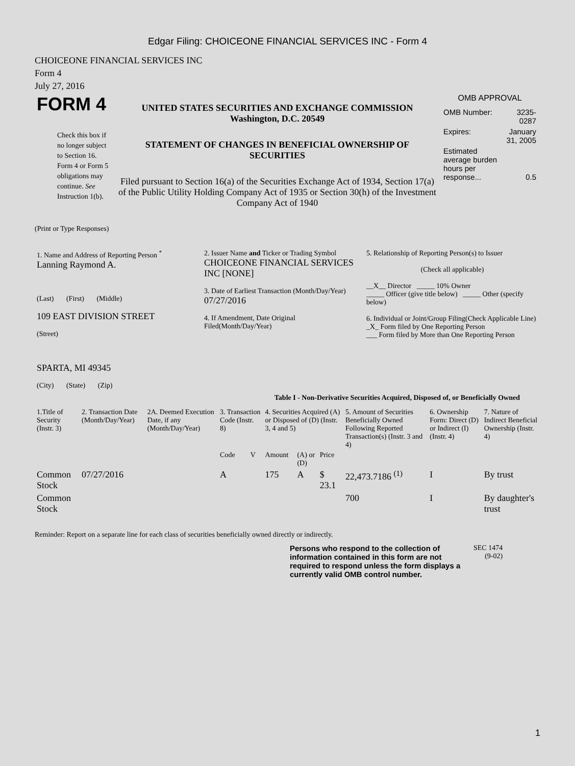Edgar Filing: CHOICEONE FINANCIAL SERVICES INC - Form 4
CHOICEONE FINANCIAL SERVICES INC
Form 4
July 27, 2016
| FORM 4 Check this box if no longer subject to Section 16. Form 4 or Form 5 obligations may continue. See Instruction 1(b). | UNITED STATES SECURITIES AND EXCHANGE COMMISSION Washington, D.C. 20549 STATEMENT OF CHANGES IN BENEFICIAL OWNERSHIP OF SECURITIES Filed pursuant to Section 16(a) of the Securities Exchange Act of 1934, Section 17(a) of the Public Utility Holding Company Act of 1935 or Section 30(h) of the Investment Company Act of 1940 | OMB APPROVAL / OMB Number: / 3235-0287 / / Expires: / January 31, 2005 / / Estimated average burden hours per response... / 0.5 / |
(Print or Type Responses)
| 1. Name and Address of Reporting Person <sup>*</sup> Lanning Raymond A. (Last) (First) (Middle) 109 EAST DIVISION STREET (Street) SPARTA, MI 49345 (City) (State) (Zip) | 2. Issuer Name and Ticker or Trading Symbol CHOICEONE FINANCIAL SERVICES INC [NONE] 3. Date of Earliest Transaction (Month/Day/Year) 07/27/2016 4. If Amendment, Date Original Filed(Month/Day/Year) | 5. Relationship of Reporting Person(s) to Issuer (Check all applicable) __X__ Director _____ 10% Owner _____ Officer (give title below) _____ Other (specify below) 6. Individual or Joint/Group Filing(Check Applicable Line) _X_ Form filed by One Reporting Person ___ Form filed by More than One Reporting Person |
Table I - Non-Derivative Securities Acquired, Disposed of, or Beneficially Owned
| 1.Title of Security (Instr. 3) | 2. Transaction Date (Month/Day/Year) | 2A. Deemed Execution Date, if any (Month/Day/Year) | 3. Transaction Code (Instr. 8) | | 4. Securities Acquired (A) or Disposed of (D) (Instr. 3, 4 and 5) | | | 5. Amount of Securities Beneficially Owned Following Reported Transaction(s) (Instr. 3 and 4) | 6. Ownership Form: Direct (D) or Indirect (I) (Instr. 4) | 7. Nature of Indirect Beneficial Ownership (Instr. 4) |
| --- | --- | --- | --- | --- | --- | --- | --- | --- | --- | --- |
| | | | Code | V | Amount | (A) or (D) | Price | | | |
| Common Stock | 07/27/2016 | | A | | 175 | A | $ 23.1 | 22,473.7186 <sup>(1)</sup> | I | By trust |
| Common Stock | | | | | | | | 700 | I | By daughter's trust |
Reminder: Report on a separate line for each class of securities beneficially owned directly or indirectly.
Persons who respond to the collection of information contained in this form are not required to respond unless the form displays a currently valid OMB control number.
SEC 1474
(9-02)
1